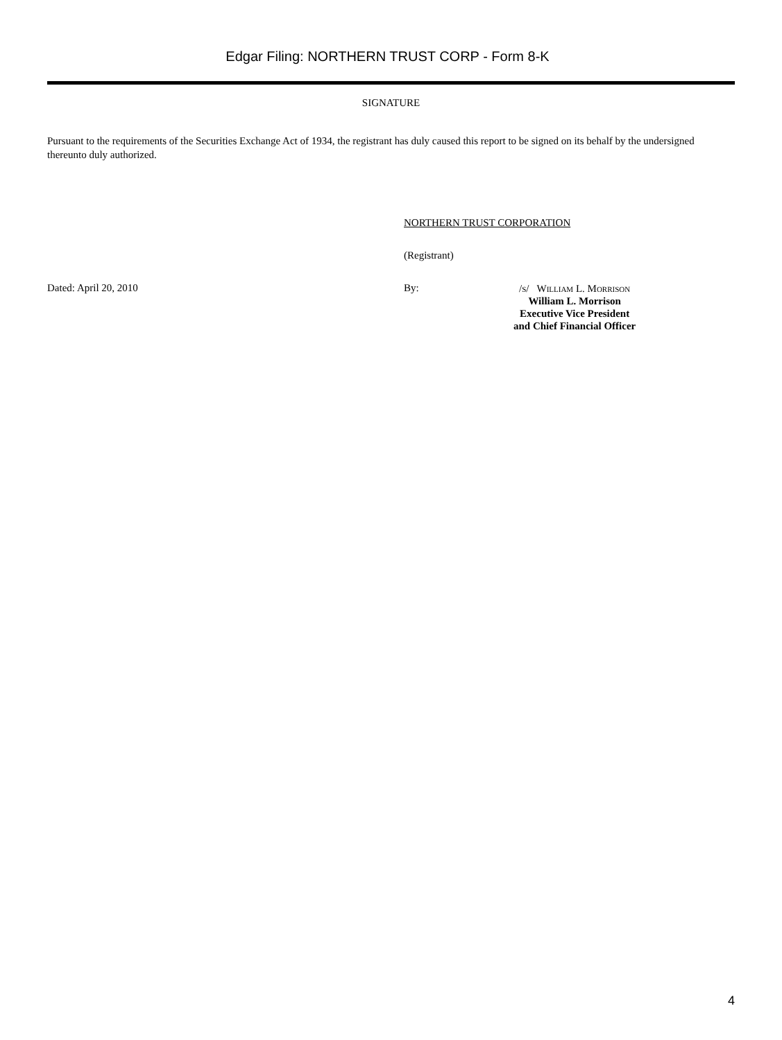Edgar Filing: NORTHERN TRUST CORP - Form 8-K
SIGNATURE
Pursuant to the requirements of the Securities Exchange Act of 1934, the registrant has duly caused this report to be signed on its behalf by the undersigned thereunto duly authorized.
NORTHERN TRUST CORPORATION
(Registrant)
Dated: April 20, 2010 By:
/s/ William L. Morrison
William L. Morrison
Executive Vice President
and Chief Financial Officer
4